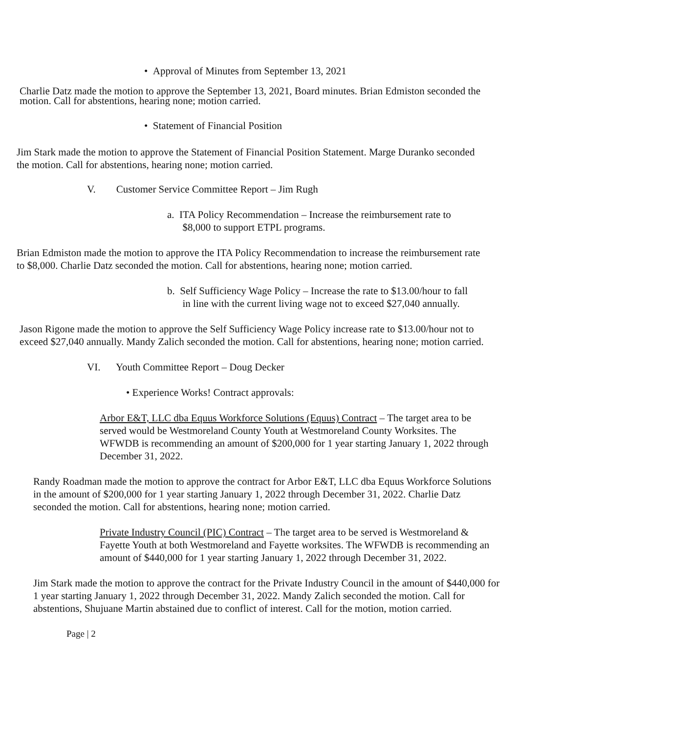• Approval of Minutes from September 13, 2021
Charlie Datz made the motion to approve the September 13, 2021, Board minutes. Brian Edmiston seconded the motion. Call for abstentions, hearing none; motion carried.
• Statement of Financial Position
Jim Stark made the motion to approve the Statement of Financial Position Statement. Marge Duranko seconded the motion. Call for abstentions, hearing none; motion carried.
V. Customer Service Committee Report – Jim Rugh
a. ITA Policy Recommendation – Increase the reimbursement rate to
$8,000 to support ETPL programs.
Brian Edmiston made the motion to approve the ITA Policy Recommendation to increase the reimbursement rate to $8,000. Charlie Datz seconded the motion. Call for abstentions, hearing none; motion carried.
b. Self Sufficiency Wage Policy – Increase the rate to $13.00/hour to fall
in line with the current living wage not to exceed $27,040 annually.
Jason Rigone made the motion to approve the Self Sufficiency Wage Policy increase rate to $13.00/hour not to exceed $27,040 annually. Mandy Zalich seconded the motion. Call for abstentions, hearing none; motion carried.
VI. Youth Committee Report – Doug Decker
• Experience Works! Contract approvals:
Arbor E&T, LLC dba Equus Workforce Solutions (Equus) Contract – The target area to be served would be Westmoreland County Youth at Westmoreland County Worksites. The WFWDB is recommending an amount of $200,000 for 1 year starting January 1, 2022 through December 31, 2022.
Randy Roadman made the motion to approve the contract for Arbor E&T, LLC dba Equus Workforce Solutions in the amount of $200,000 for 1 year starting January 1, 2022 through December 31, 2022. Charlie Datz seconded the motion. Call for abstentions, hearing none; motion carried.
Private Industry Council (PIC) Contract – The target area to be served is Westmoreland & Fayette Youth at both Westmoreland and Fayette worksites. The WFWDB is recommending an amount of $440,000 for 1 year starting January 1, 2022 through December 31, 2022.
Jim Stark made the motion to approve the contract for the Private Industry Council in the amount of $440,000 for 1 year starting January 1, 2022 through December 31, 2022. Mandy Zalich seconded the motion. Call for abstentions, Shujuane Martin abstained due to conflict of interest. Call for the motion, motion carried.
Page | 2